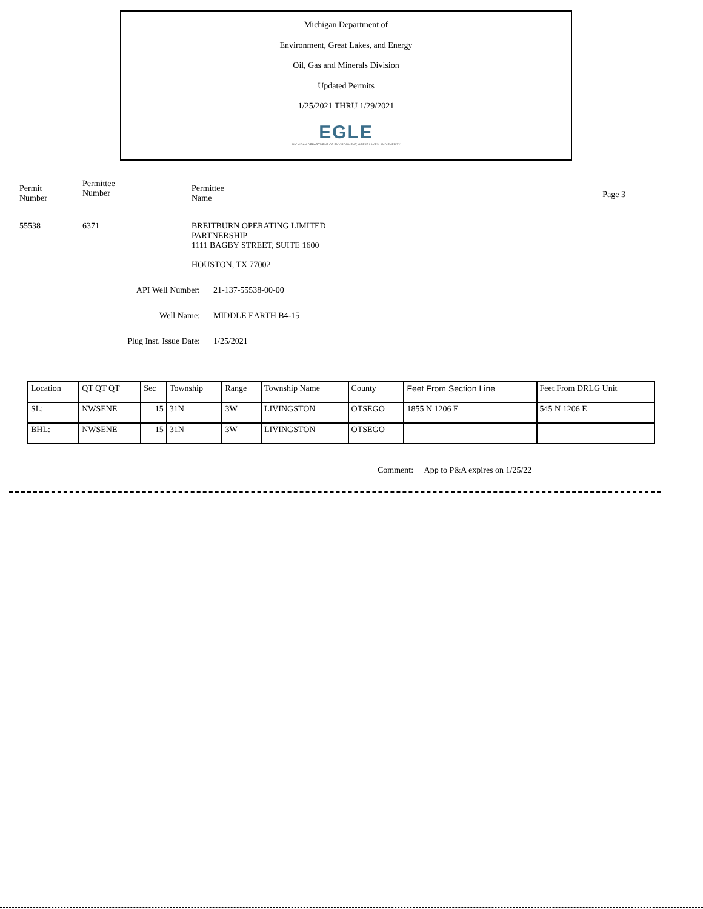Michigan Department of
Environment, Great Lakes, and Energy
Oil, Gas and Minerals Division
Updated Permits
1/25/2021 THRU 1/29/2021
EGLE
MICHIGAN DEPARTMENT OF ENVIRONMENT, GREAT LAKES, AND ENERGY
Permit
Number
Permittee
Number
Permittee
Name
Page 3
55538 6371 BREITBURN OPERATING LIMITED
PARTNERSHIP
1111 BAGBY STREET, SUITE 1600
HOUSTON, TX 77002
API Well Number: 21-137-55538-00-00
Well Name: MIDDLE EARTH B4-15
Plug Inst. Issue Date: 1/25/2021
| Location | QT QT QT | Sec | Township | Range | Township Name | County | Feet From Section Line | Feet From DRLG Unit |
| --- | --- | --- | --- | --- | --- | --- | --- | --- |
| SL: | NWSENE | 15 | 31N | 3W | LIVINGSTON | OTSEGO | 1855 N 1206 E | 545 N 1206 E |
| BHL: | NWSENE | 15 | 31N | 3W | LIVINGSTON | OTSEGO | | |
Comment: App to P&A expires on 1/25/22